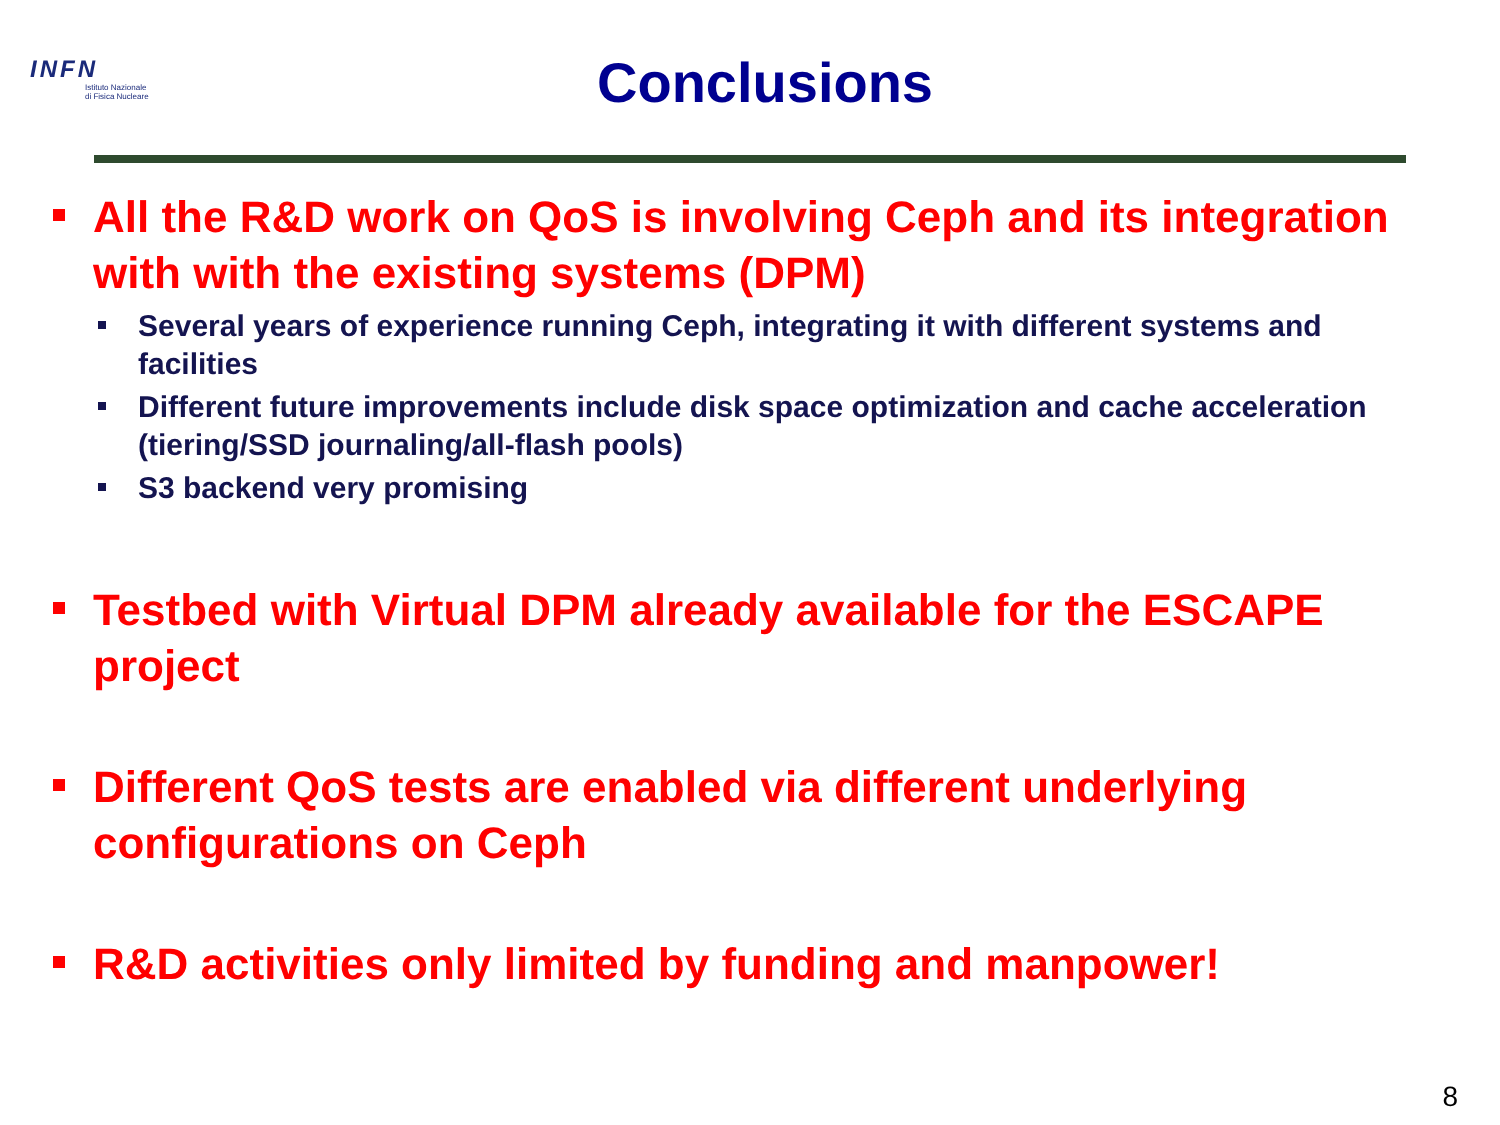INFN
Istituto Nazionale
di Fisica Nucleare
Conclusions
All the R&D work on QoS is involving Ceph and its integration with with the existing systems (DPM)
Several years of experience running Ceph, integrating it with different systems and facilities
Different future improvements include disk space optimization and cache acceleration (tiering/SSD journaling/all-flash pools)
S3 backend very promising
Testbed with Virtual DPM already available for the ESCAPE project
Different QoS tests are enabled via different underlying configurations on Ceph
R&D activities only limited by funding and manpower!
8